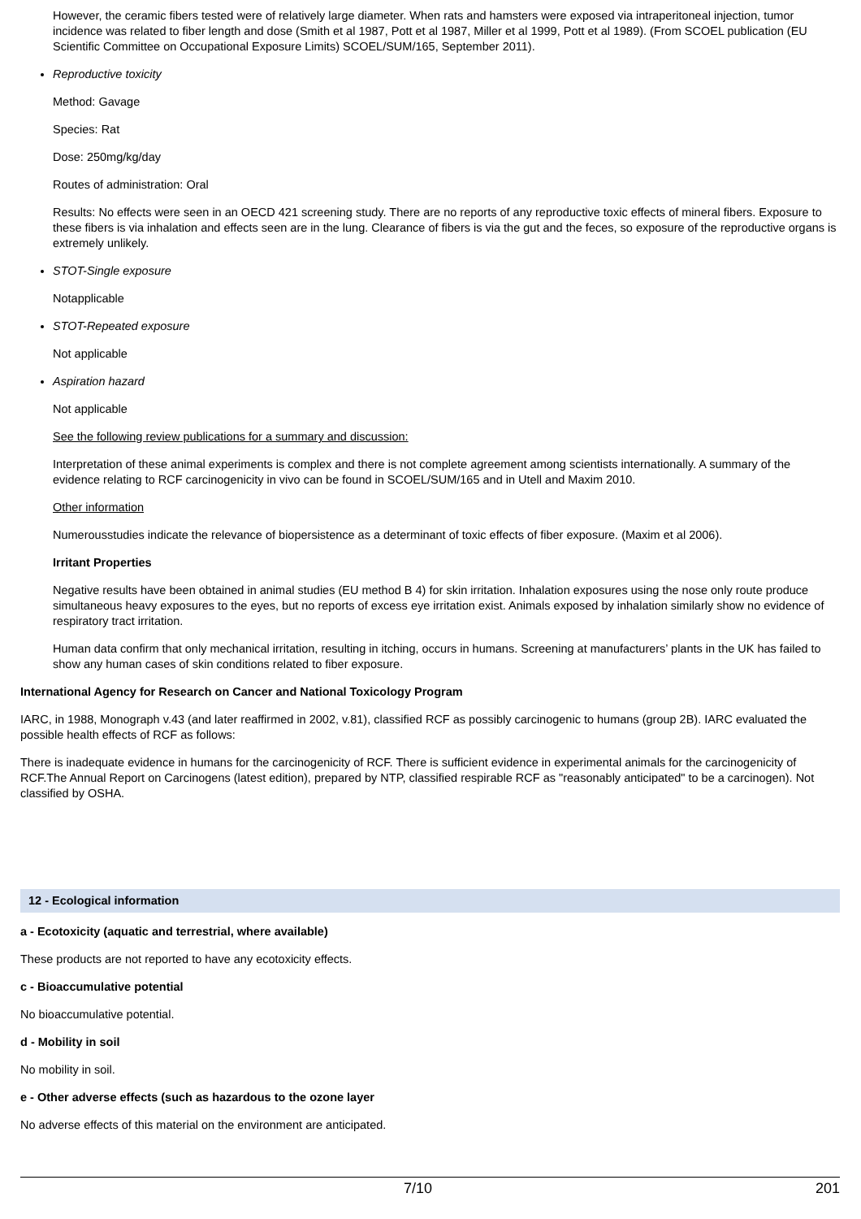However, the ceramic fibers tested were of relatively large diameter. When rats and hamsters were exposed via intraperitoneal injection, tumor incidence was related to fiber length and dose (Smith et al 1987, Pott et al 1987, Miller et al 1999, Pott et al 1989). (From SCOEL publication (EU Scientific Committee on Occupational Exposure Limits) SCOEL/SUM/165, September 2011).
Reproductive toxicity
Method: Gavage
Species: Rat
Dose: 250mg/kg/day
Routes of administration: Oral
Results: No effects were seen in an OECD 421 screening study. There are no reports of any reproductive toxic effects of mineral fibers. Exposure to these fibers is via inhalation and effects seen are in the lung. Clearance of fibers is via the gut and the feces, so exposure of the reproductive organs is extremely unlikely.
STOT-Single exposure
Notapplicable
STOT-Repeated exposure
Not applicable
Aspiration hazard
Not applicable
See the following review publications for a summary and discussion:
Interpretation of these animal experiments is complex and there is not complete agreement among scientists internationally. A summary of the evidence relating to RCF carcinogenicity in vivo can be found in SCOEL/SUM/165 and in Utell and Maxim 2010.
Other information
Numerousstudies indicate the relevance of biopersistence as a determinant of toxic effects of fiber exposure. (Maxim et al 2006).
Irritant Properties
Negative results have been obtained in animal studies (EU method B 4) for skin irritation. Inhalation exposures using the nose only route produce simultaneous heavy exposures to the eyes, but no reports of excess eye irritation exist. Animals exposed by inhalation similarly show no evidence of respiratory tract irritation.
Human data confirm that only mechanical irritation, resulting in itching, occurs in humans. Screening at manufacturers’ plants in the UK has failed to show any human cases of skin conditions related to fiber exposure.
International Agency for Research on Cancer and National Toxicology Program
IARC, in 1988, Monograph v.43 (and later reaffirmed in 2002, v.81), classified RCF as possibly carcinogenic to humans (group 2B). IARC evaluated the possible health effects of RCF as follows:
There is inadequate evidence in humans for the carcinogenicity of RCF. There is sufficient evidence in experimental animals for the carcinogenicity of RCF.The Annual Report on Carcinogens (latest edition), prepared by NTP, classified respirable RCF as "reasonably anticipated" to be a carcinogen). Not classified by OSHA.
12 - Ecological information
a - Ecotoxicity (aquatic and terrestrial, where available)
These products are not reported to have any ecotoxicity effects.
c - Bioaccumulative potential
No bioaccumulative potential.
d - Mobility in soil
No mobility in soil.
e - Other adverse effects (such as hazardous to the ozone layer
No adverse effects of this material on the environment are anticipated.
7/10 201